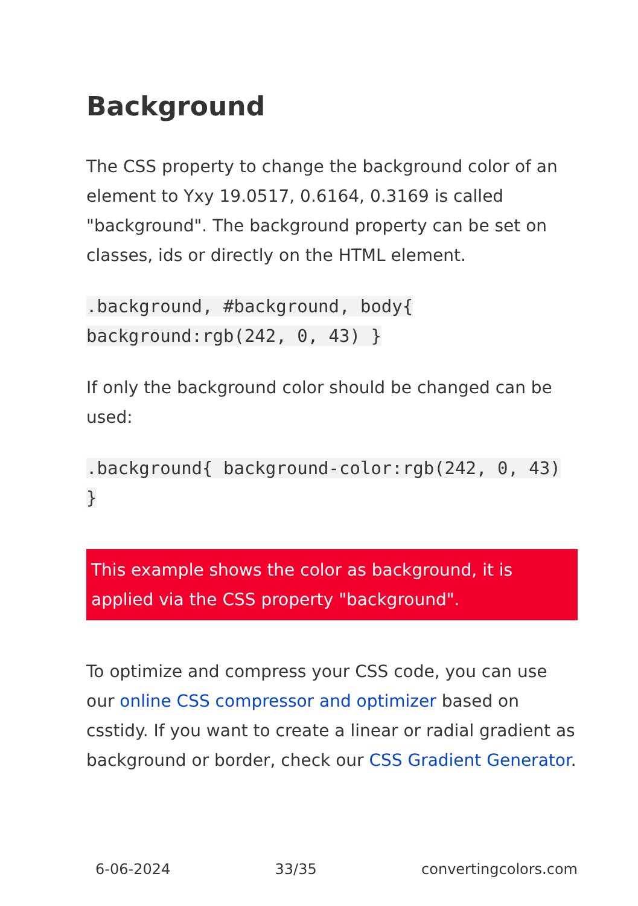Background
The CSS property to change the background color of an element to Yxy 19.0517, 0.6164, 0.3169 is called "background". The background property can be set on classes, ids or directly on the HTML element.
.background, #background, body{ background:rgb(242, 0, 43) }
If only the background color should be changed can be used:
.background{ background-color:rgb(242, 0, 43) }
This example shows the color as background, it is applied via the CSS property "background".
To optimize and compress your CSS code, you can use our online CSS compressor and optimizer based on csstidy. If you want to create a linear or radial gradient as background or border, check our CSS Gradient Generator.
6-06-2024 33/35 convertingcolors.com